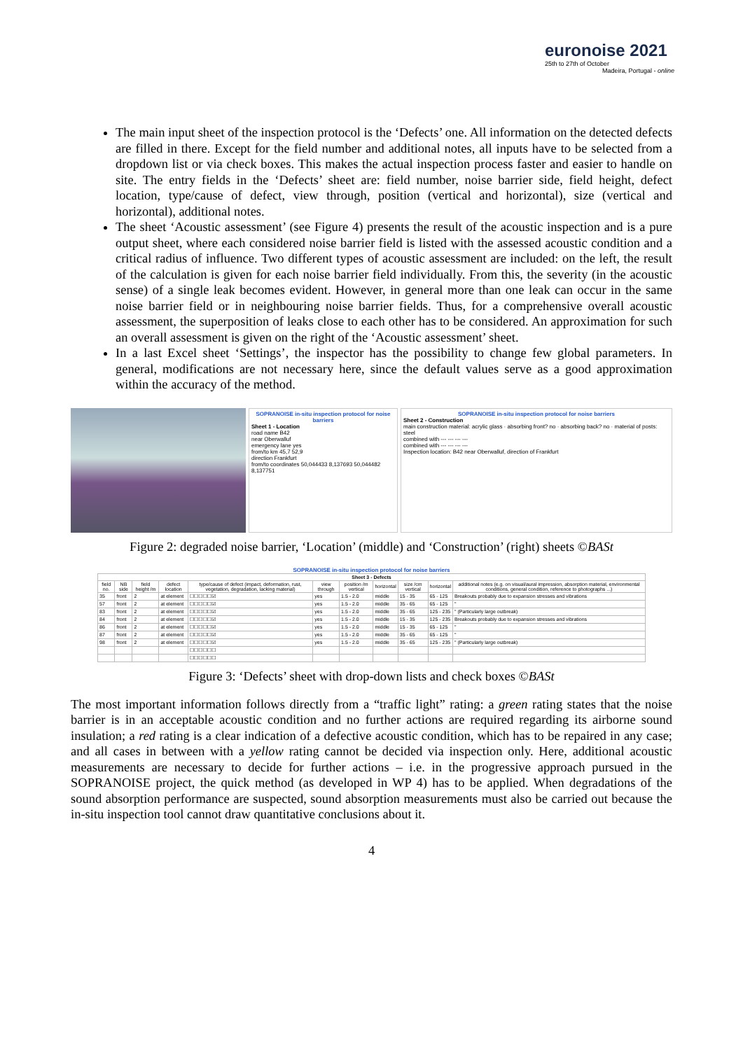euronoise 2021
25th to 27th of October
Madeira, Portugal - online
The main input sheet of the inspection protocol is the ‘Defects’ one. All information on the detected defects are filled in there. Except for the field number and additional notes, all inputs have to be selected from a dropdown list or via check boxes. This makes the actual inspection process faster and easier to handle on site. The entry fields in the ‘Defects’ sheet are: field number, noise barrier side, field height, defect location, type/cause of defect, view through, position (vertical and horizontal), size (vertical and horizontal), additional notes.
The sheet ‘Acoustic assessment’ (see Figure 4) presents the result of the acoustic inspection and is a pure output sheet, where each considered noise barrier field is listed with the assessed acoustic condition and a critical radius of influence. Two different types of acoustic assessment are included: on the left, the result of the calculation is given for each noise barrier field individually. From this, the severity (in the acoustic sense) of a single leak becomes evident. However, in general more than one leak can occur in the same noise barrier field or in neighbouring noise barrier fields. Thus, for a comprehensive overall acoustic assessment, the superposition of leaks close to each other has to be considered. An approximation for such an overall assessment is given on the right of the ‘Acoustic assessment’ sheet.
In a last Excel sheet ‘Settings’, the inspector has the possibility to change few global parameters. In general, modifications are not necessary here, since the default values serve as a good approximation within the accuracy of the method.
SOPRANOISE in-situ inspection protocol for noise barriers
Sheet 1 - Location
road name B42
near Oberwalluf
emergency lane yes
from/to km 45,7 52,9
direction Frankfurt
from/to coordinates 50,044433 8,137693 50,044482 8,137751
SOPRANOISE in-situ inspection protocol for noise barriers
Sheet 2 - Construction
main construction material: acrylic glass · absorbing front? no · absorbing back? no · material of posts: steel
combined with --- --- --- ---
combined with --- --- --- ---
Inspection location: B42 near Oberwalluf, direction of Frankfurt
Figure 2: degraded noise barrier, ‘Location’ (middle) and ‘Construction’ (right) sheets ©BASt
SOPRANOISE in-situ inspection protocol for noise barriers
| Sheet 3 - Defects | | | | | | | | | | |
| --- | --- | --- | --- | --- | --- | --- | --- | --- | --- | --- |
| field no. | NB side | field height /m | defect location | type/cause of defect (impact, deformation, rust, vegetation, degradation, lacking material) | view through | position /m vertical | horizontal | size /cm vertical | horizontal | additional notes (e.g. on visual/aural impression, absorption material, environmental conditions, general condition, reference to photographs ...) |
| 35 | front | 2 | at element | ☐☐☐☐☐☑ | yes | 1.5 - 2.0 | middle | 15 - 35 | 65 - 125 | Breakouts probably due to expansion stresses and vibrations |
| 57 | front | 2 | at element | ☐☐☐☐☐☑ | yes | 1.5 - 2.0 | middle | 35 - 65 | 65 - 125 | " |
| 83 | front | 2 | at element | ☐☐☐☐☐☑ | yes | 1.5 - 2.0 | middle | 35 - 65 | 125 - 235 | " (Particularly large outbreak) |
| 84 | front | 2 | at element | ☐☐☐☐☐☑ | yes | 1.5 - 2.0 | middle | 15 - 35 | 125 - 235 | Breakouts probably due to expansion stresses and vibrations |
| 86 | front | 2 | at element | ☐☐☐☐☐☑ | yes | 1.5 - 2.0 | middle | 15 - 35 | 65 - 125 | " |
| 87 | front | 2 | at element | ☐☐☐☐☐☑ | yes | 1.5 - 2.0 | middle | 35 - 65 | 65 - 125 | " |
| 98 | front | 2 | at element | ☐☐☐☐☐☑ | yes | 1.5 - 2.0 | middle | 35 - 65 | 125 - 235 | " (Particularly large outbreak) |
| | | | | ☐☐☐☐☐☐ | | | | | | |
| | | | | ☐☐☐☐☐☐ | | | | | | |
Figure 3: ‘Defects’ sheet with drop-down lists and check boxes ©BASt
The most important information follows directly from a “traffic light” rating: a green rating states that the noise barrier is in an acceptable acoustic condition and no further actions are required regarding its airborne sound insulation; a red rating is a clear indication of a defective acoustic condition, which has to be repaired in any case; and all cases in between with a yellow rating cannot be decided via inspection only. Here, additional acoustic measurements are necessary to decide for further actions – i.e. in the progressive approach pursued in the SOPRANOISE project, the quick method (as developed in WP 4) has to be applied. When degradations of the sound absorption performance are suspected, sound absorption measurements must also be carried out because the in-situ inspection tool cannot draw quantitative conclusions about it.
4